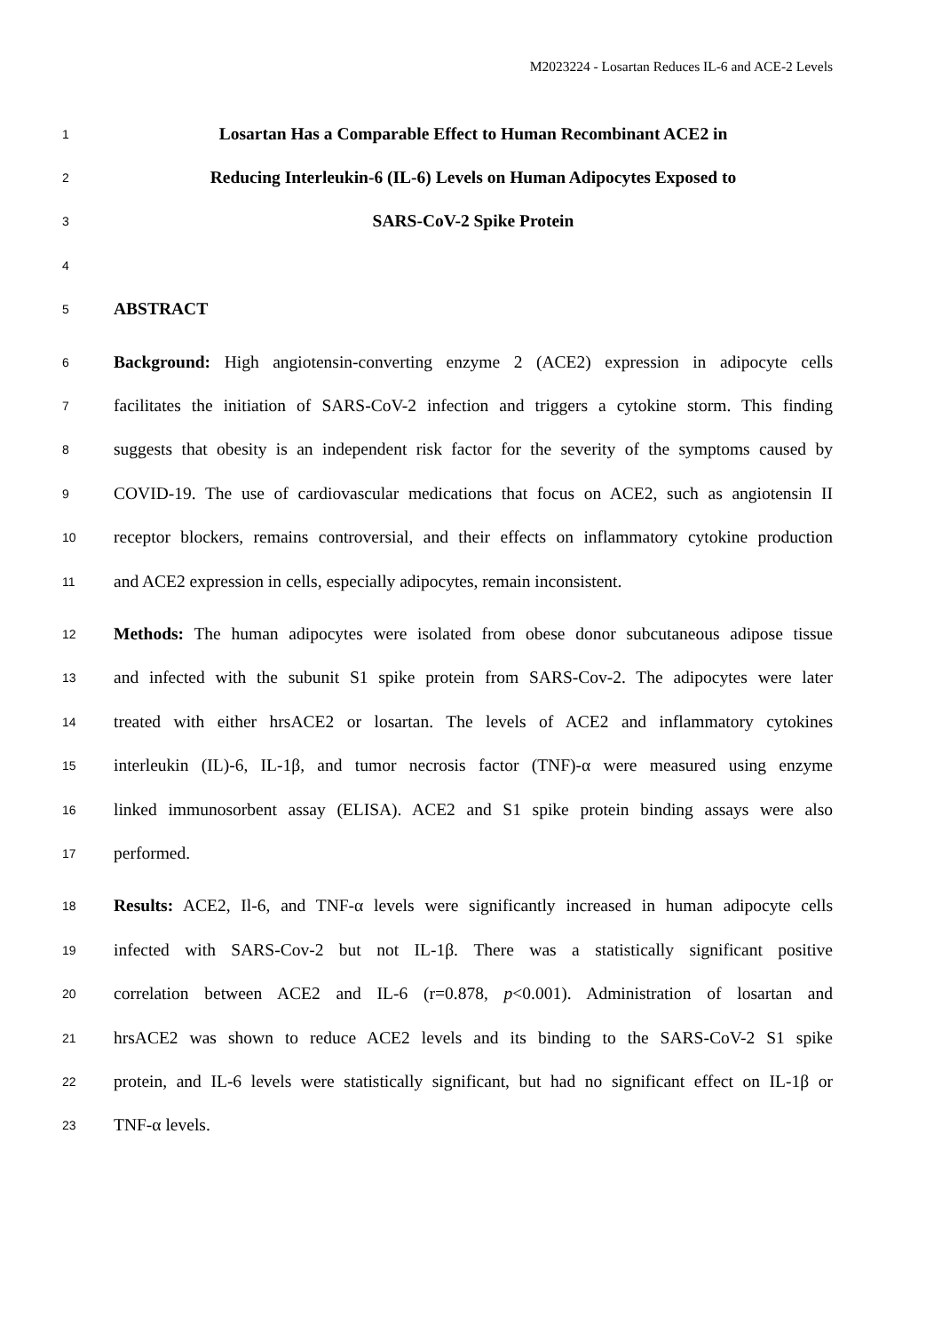M2023224 - Losartan Reduces IL-6 and ACE-2 Levels
1 Losartan Has a Comparable Effect to Human Recombinant ACE2 in
2 Reducing Interleukin-6 (IL-6) Levels on Human Adipocytes Exposed to
3 SARS-CoV-2 Spike Protein
4
5 ABSTRACT
6 Background: High angiotensin-converting enzyme 2 (ACE2) expression in adipocyte cells
7 facilitates the initiation of SARS-CoV-2 infection and triggers a cytokine storm. This finding
8 suggests that obesity is an independent risk factor for the severity of the symptoms caused by
9 COVID-19. The use of cardiovascular medications that focus on ACE2, such as angiotensin II
10 receptor blockers, remains controversial, and their effects on inflammatory cytokine production
11 and ACE2 expression in cells, especially adipocytes, remain inconsistent.
12 Methods: The human adipocytes were isolated from obese donor subcutaneous adipose tissue
13 and infected with the subunit S1 spike protein from SARS-Cov-2. The adipocytes were later
14 treated with either hrsACE2 or losartan. The levels of ACE2 and inflammatory cytokines
15 interleukin (IL)-6, IL-1β, and tumor necrosis factor (TNF)-α were measured using enzyme
16 linked immunosorbent assay (ELISA). ACE2 and S1 spike protein binding assays were also
17 performed.
18 Results: ACE2, Il-6, and TNF-α levels were significantly increased in human adipocyte cells
19 infected with SARS-Cov-2 but not IL-1β. There was a statistically significant positive
20 correlation between ACE2 and IL-6 (r=0.878, p<0.001). Administration of losartan and
21 hrsACE2 was shown to reduce ACE2 levels and its binding to the SARS-CoV-2 S1 spike
22 protein, and IL-6 levels were statistically significant, but had no significant effect on IL-1β or
23 TNF-α levels.